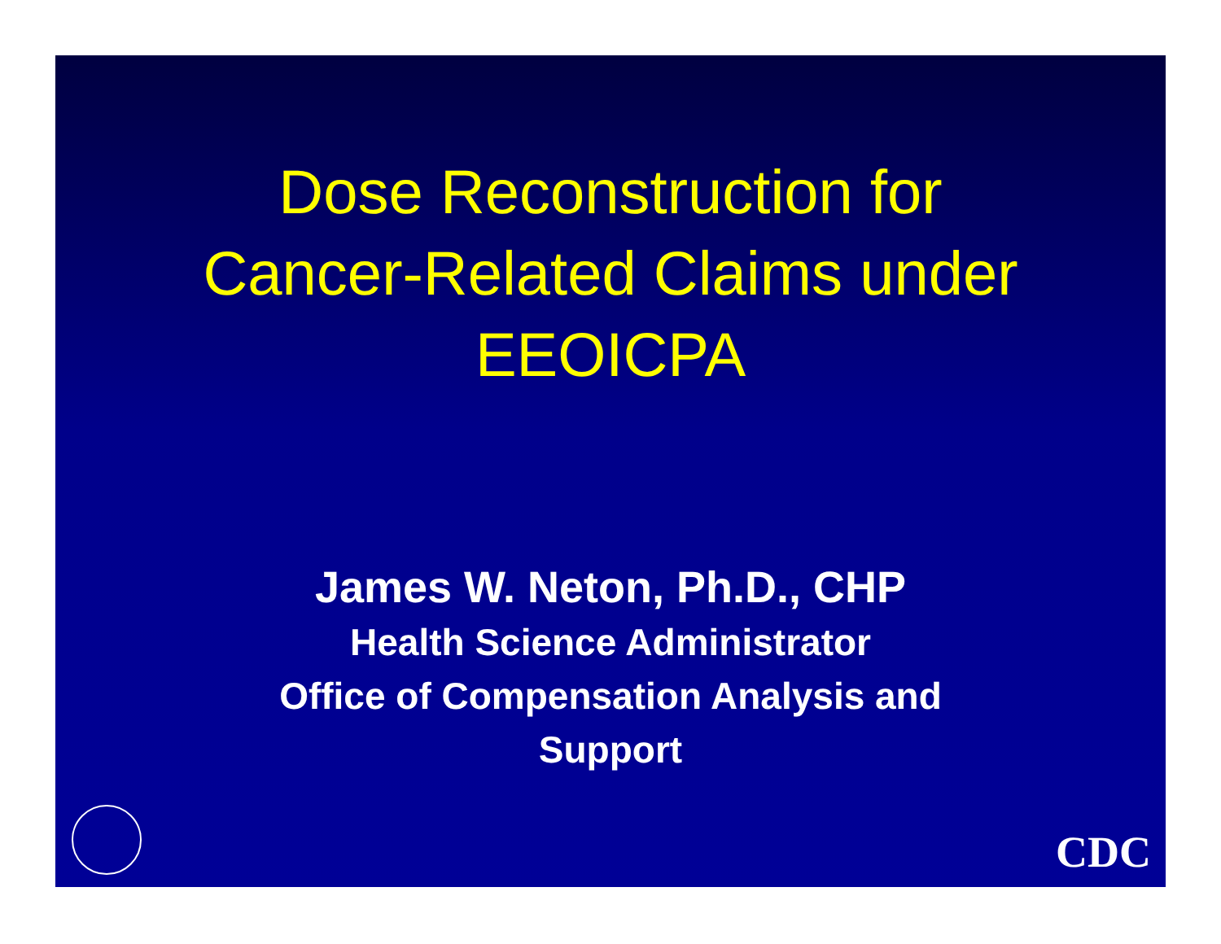Dose Reconstruction for
Cancer-Related Claims under
EEOICPA
James W. Neton, Ph.D., CHP
Health Science Administrator
Office of Compensation Analysis and
Support
CDC